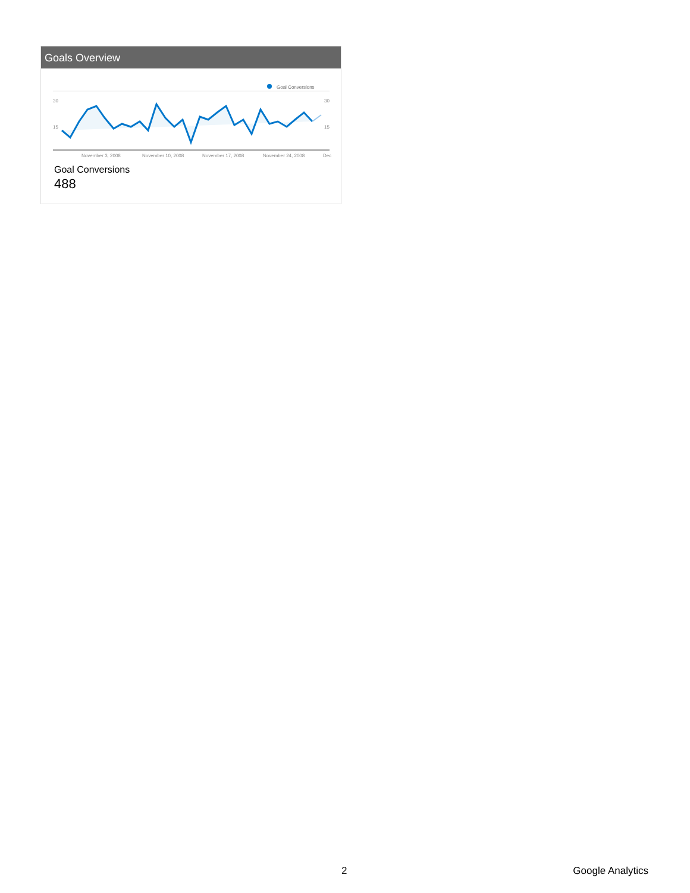Goals Overview
Goal Conversions
30
15
30
15
November 3, 2008
November 10, 2008
November 17, 2008
November 24, 2008
Dec
Goal Conversions
488
2 Google Analytics